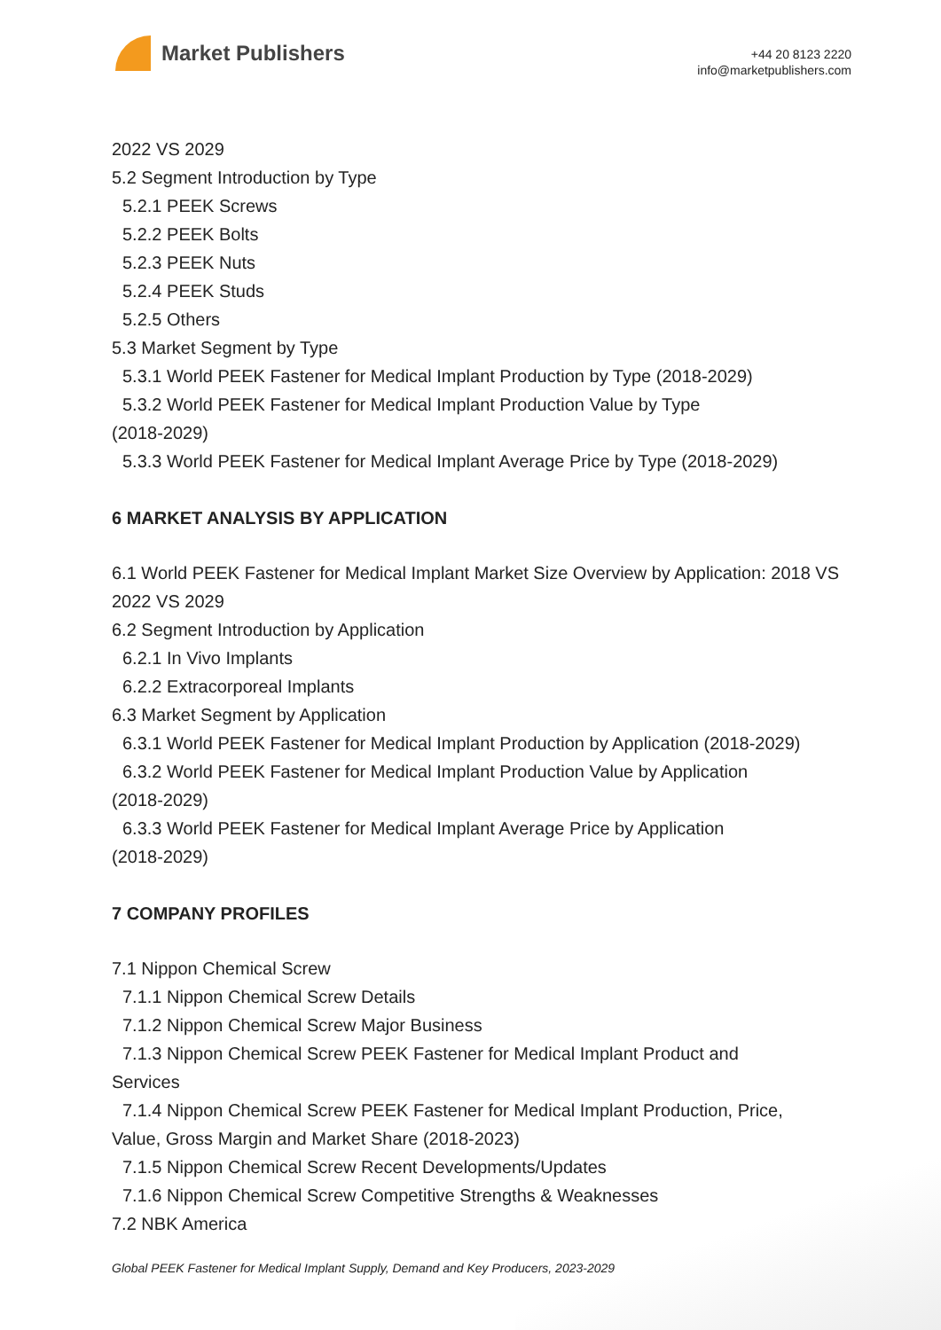Market Publishers
+44 20 8123 2220
info@marketpublishers.com
2022 VS 2029
5.2 Segment Introduction by Type
5.2.1 PEEK Screws
5.2.2 PEEK Bolts
5.2.3 PEEK Nuts
5.2.4 PEEK Studs
5.2.5 Others
5.3 Market Segment by Type
5.3.1 World PEEK Fastener for Medical Implant Production by Type (2018-2029)
5.3.2 World PEEK Fastener for Medical Implant Production Value by Type
(2018-2029)
5.3.3 World PEEK Fastener for Medical Implant Average Price by Type (2018-2029)
6 MARKET ANALYSIS BY APPLICATION
6.1 World PEEK Fastener for Medical Implant Market Size Overview by Application: 2018 VS 2022 VS 2029
6.2 Segment Introduction by Application
6.2.1 In Vivo Implants
6.2.2 Extracorporeal Implants
6.3 Market Segment by Application
6.3.1 World PEEK Fastener for Medical Implant Production by Application (2018-2029)
6.3.2 World PEEK Fastener for Medical Implant Production Value by Application
(2018-2029)
6.3.3 World PEEK Fastener for Medical Implant Average Price by Application
(2018-2029)
7 COMPANY PROFILES
7.1 Nippon Chemical Screw
7.1.1 Nippon Chemical Screw Details
7.1.2 Nippon Chemical Screw Major Business
7.1.3 Nippon Chemical Screw PEEK Fastener for Medical Implant Product and
Services
7.1.4 Nippon Chemical Screw PEEK Fastener for Medical Implant Production, Price,
Value, Gross Margin and Market Share (2018-2023)
7.1.5 Nippon Chemical Screw Recent Developments/Updates
7.1.6 Nippon Chemical Screw Competitive Strengths & Weaknesses
7.2 NBK America
Global PEEK Fastener for Medical Implant Supply, Demand and Key Producers, 2023-2029